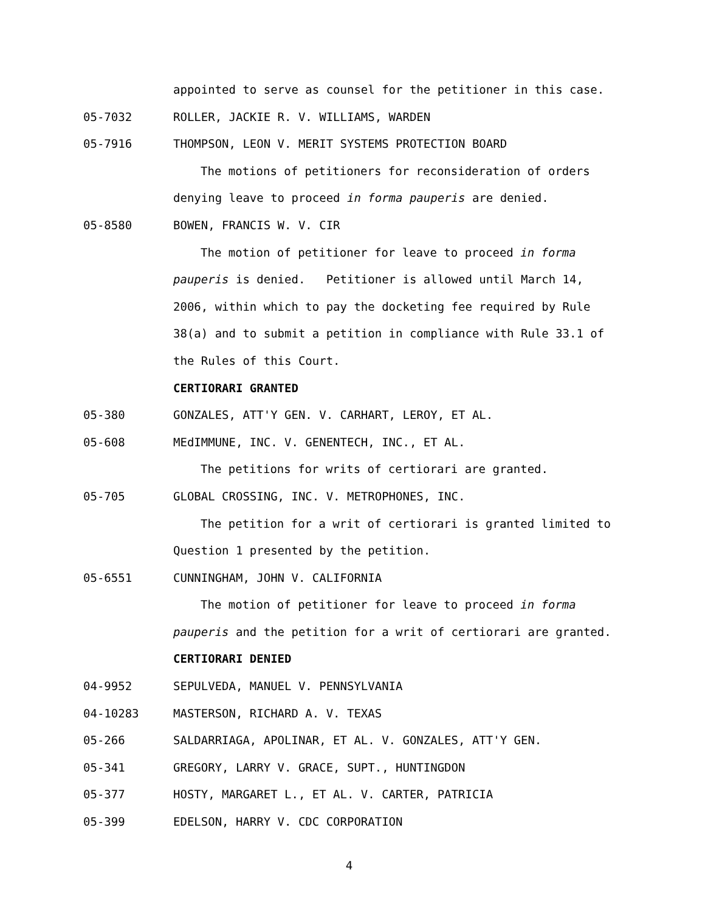appointed to serve as counsel for the petitioner in this case.
05-7032 ROLLER, JACKIE R. V. WILLIAMS, WARDEN
05-7916 THOMPSON, LEON V. MERIT SYSTEMS PROTECTION BOARD
The motions of petitioners for reconsideration of orders
denying leave to proceed in forma pauperis are denied.
05-8580 BOWEN, FRANCIS W. V. CIR
The motion of petitioner for leave to proceed in forma
pauperis is denied. Petitioner is allowed until March 14,
2006, within which to pay the docketing fee required by Rule
38(a) and to submit a petition in compliance with Rule 33.1 of
the Rules of this Court.
CERTIORARI GRANTED
05-380 GONZALES, ATT'Y GEN. V. CARHART, LEROY, ET AL.
05-608 MEdIMMUNE, INC. V. GENENTECH, INC., ET AL.
The petitions for writs of certiorari are granted.
05-705 GLOBAL CROSSING, INC. V. METROPHONES, INC.
The petition for a writ of certiorari is granted limited to
Question 1 presented by the petition.
05-6551 CUNNINGHAM, JOHN V. CALIFORNIA
The motion of petitioner for leave to proceed in forma
pauperis and the petition for a writ of certiorari are granted.
CERTIORARI DENIED
04-9952 SEPULVEDA, MANUEL V. PENNSYLVANIA
04-10283 MASTERSON, RICHARD A. V. TEXAS
05-266 SALDARRIAGA, APOLINAR, ET AL. V. GONZALES, ATT'Y GEN.
05-341 GREGORY, LARRY V. GRACE, SUPT., HUNTINGDON
05-377 HOSTY, MARGARET L., ET AL. V. CARTER, PATRICIA
05-399 EDELSON, HARRY V. CDC CORPORATION
4